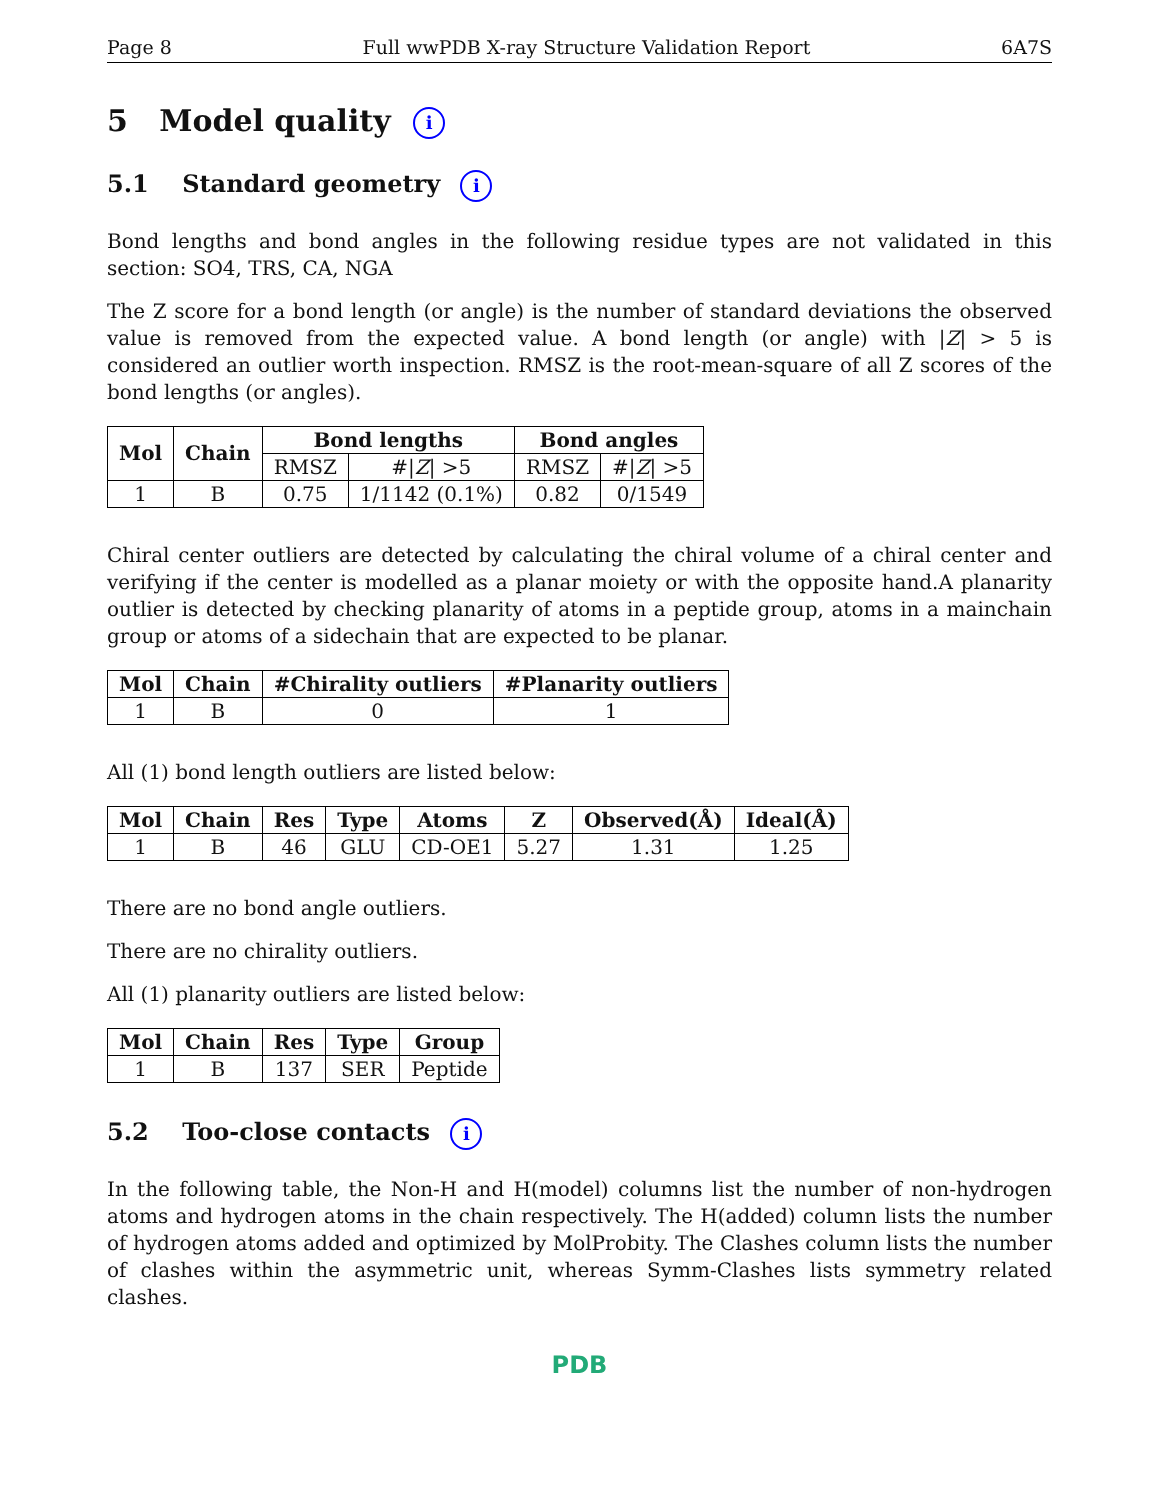Page 8 Full wwPDB X-ray Structure Validation Report 6A7S
5 Model quality i
5.1 Standard geometry i
Bond lengths and bond angles in the following residue types are not validated in this section: SO4, TRS, CA, NGA
The Z score for a bond length (or angle) is the number of standard deviations the observed value is removed from the expected value. A bond length (or angle) with |Z| > 5 is considered an outlier worth inspection. RMSZ is the root-mean-square of all Z scores of the bond lengths (or angles).
| Mol | Chain | Bond lengths | | Bond angles | |
| --- | --- | --- | --- | --- | --- |
| | | RMSZ | #/ Z / >5 | RMSZ | #/ Z / >5 |
| 1 | B | 0.75 | 1/1142 (0.1%) | 0.82 | 0/1549 |
Chiral center outliers are detected by calculating the chiral volume of a chiral center and verifying if the center is modelled as a planar moiety or with the opposite hand.A planarity outlier is detected by checking planarity of atoms in a peptide group, atoms in a mainchain group or atoms of a sidechain that are expected to be planar.
| Mol | Chain | #Chirality outliers | #Planarity outliers |
| --- | --- | --- | --- |
| 1 | B | 0 | 1 |
All (1) bond length outliers are listed below:
| Mol | Chain | Res | Type | Atoms | Z | Observed(Å) | Ideal(Å) |
| --- | --- | --- | --- | --- | --- | --- | --- |
| 1 | B | 46 | GLU | CD-OE1 | 5.27 | 1.31 | 1.25 |
There are no bond angle outliers.
There are no chirality outliers.
All (1) planarity outliers are listed below:
| Mol | Chain | Res | Type | Group |
| --- | --- | --- | --- | --- |
| 1 | B | 137 | SER | Peptide |
5.2 Too-close contacts i
In the following table, the Non-H and H(model) columns list the number of non-hydrogen atoms and hydrogen atoms in the chain respectively. The H(added) column lists the number of hydrogen atoms added and optimized by MolProbity. The Clashes column lists the number of clashes within the asymmetric unit, whereas Symm-Clashes lists symmetry related clashes.
PDB